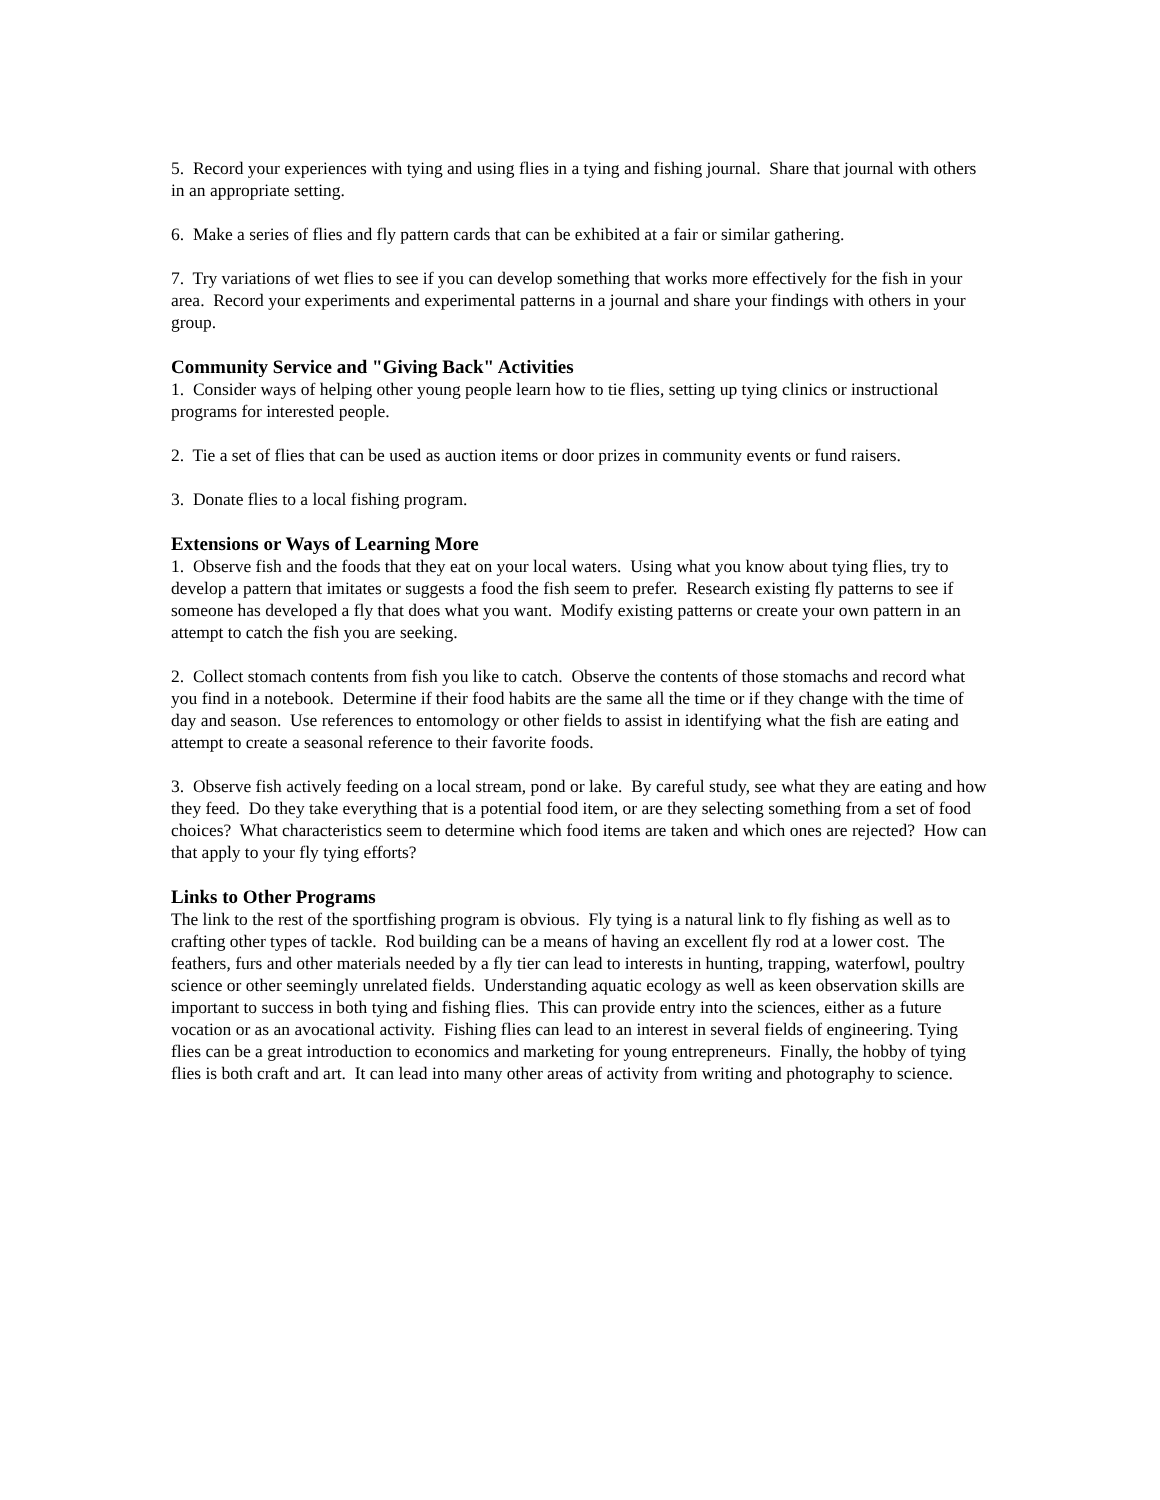5. Record your experiences with tying and using flies in a tying and fishing journal. Share that journal with others in an appropriate setting.
6. Make a series of flies and fly pattern cards that can be exhibited at a fair or similar gathering.
7. Try variations of wet flies to see if you can develop something that works more effectively for the fish in your area. Record your experiments and experimental patterns in a journal and share your findings with others in your group.
Community Service and "Giving Back" Activities
1. Consider ways of helping other young people learn how to tie flies, setting up tying clinics or instructional programs for interested people.
2. Tie a set of flies that can be used as auction items or door prizes in community events or fund raisers.
3. Donate flies to a local fishing program.
Extensions or Ways of Learning More
1. Observe fish and the foods that they eat on your local waters. Using what you know about tying flies, try to develop a pattern that imitates or suggests a food the fish seem to prefer. Research existing fly patterns to see if someone has developed a fly that does what you want. Modify existing patterns or create your own pattern in an attempt to catch the fish you are seeking.
2. Collect stomach contents from fish you like to catch. Observe the contents of those stomachs and record what you find in a notebook. Determine if their food habits are the same all the time or if they change with the time of day and season. Use references to entomology or other fields to assist in identifying what the fish are eating and attempt to create a seasonal reference to their favorite foods.
3. Observe fish actively feeding on a local stream, pond or lake. By careful study, see what they are eating and how they feed. Do they take everything that is a potential food item, or are they selecting something from a set of food choices? What characteristics seem to determine which food items are taken and which ones are rejected? How can that apply to your fly tying efforts?
Links to Other Programs
The link to the rest of the sportfishing program is obvious. Fly tying is a natural link to fly fishing as well as to crafting other types of tackle. Rod building can be a means of having an excellent fly rod at a lower cost. The feathers, furs and other materials needed by a fly tier can lead to interests in hunting, trapping, waterfowl, poultry science or other seemingly unrelated fields. Understanding aquatic ecology as well as keen observation skills are important to success in both tying and fishing flies. This can provide entry into the sciences, either as a future vocation or as an avocational activity. Fishing flies can lead to an interest in several fields of engineering. Tying flies can be a great introduction to economics and marketing for young entrepreneurs. Finally, the hobby of tying flies is both craft and art. It can lead into many other areas of activity from writing and photography to science.